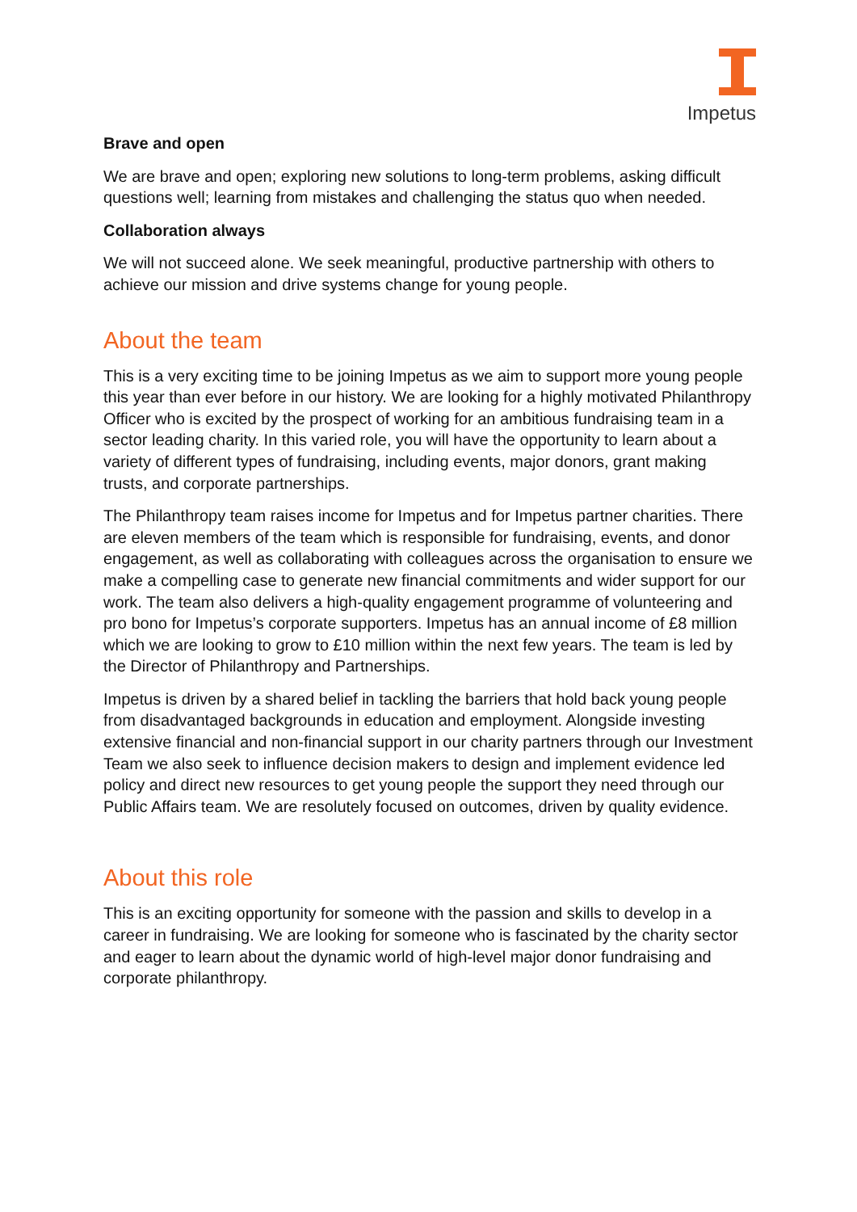Impetus
Brave and open
We are brave and open; exploring new solutions to long-term problems, asking difficult questions well; learning from mistakes and challenging the status quo when needed.
Collaboration always
We will not succeed alone. We seek meaningful, productive partnership with others to achieve our mission and drive systems change for young people.
About the team
This is a very exciting time to be joining Impetus as we aim to support more young people this year than ever before in our history. We are looking for a highly motivated Philanthropy Officer who is excited by the prospect of working for an ambitious fundraising team in a sector leading charity. In this varied role, you will have the opportunity to learn about a variety of different types of fundraising, including events, major donors, grant making trusts, and corporate partnerships.
The Philanthropy team raises income for Impetus and for Impetus partner charities. There are eleven members of the team which is responsible for fundraising, events, and donor engagement, as well as collaborating with colleagues across the organisation to ensure we make a compelling case to generate new financial commitments and wider support for our work. The team also delivers a high-quality engagement programme of volunteering and pro bono for Impetus’s corporate supporters. Impetus has an annual income of £8 million which we are looking to grow to £10 million within the next few years. The team is led by the Director of Philanthropy and Partnerships.
Impetus is driven by a shared belief in tackling the barriers that hold back young people from disadvantaged backgrounds in education and employment. Alongside investing extensive financial and non-financial support in our charity partners through our Investment Team we also seek to influence decision makers to design and implement evidence led policy and direct new resources to get young people the support they need through our Public Affairs team. We are resolutely focused on outcomes, driven by quality evidence.
About this role
This is an exciting opportunity for someone with the passion and skills to develop in a career in fundraising. We are looking for someone who is fascinated by the charity sector and eager to learn about the dynamic world of high-level major donor fundraising and corporate philanthropy.